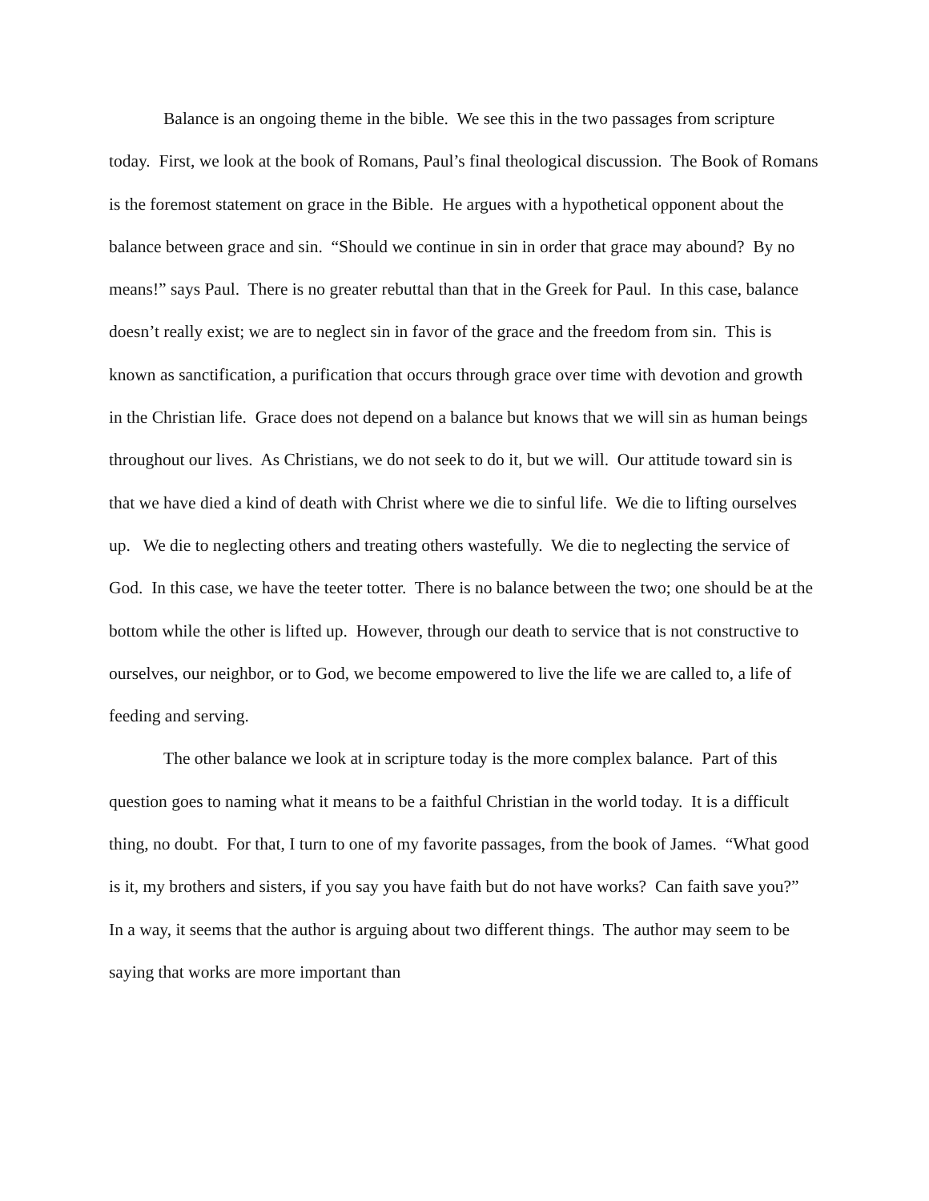Balance is an ongoing theme in the bible. We see this in the two passages from scripture today. First, we look at the book of Romans, Paul’s final theological discussion. The Book of Romans is the foremost statement on grace in the Bible. He argues with a hypothetical opponent about the balance between grace and sin. “Should we continue in sin in order that grace may abound? By no means!” says Paul. There is no greater rebuttal than that in the Greek for Paul. In this case, balance doesn’t really exist; we are to neglect sin in favor of the grace and the freedom from sin. This is known as sanctification, a purification that occurs through grace over time with devotion and growth in the Christian life. Grace does not depend on a balance but knows that we will sin as human beings throughout our lives. As Christians, we do not seek to do it, but we will. Our attitude toward sin is that we have died a kind of death with Christ where we die to sinful life. We die to lifting ourselves up. We die to neglecting others and treating others wastefully. We die to neglecting the service of God. In this case, we have the teeter totter. There is no balance between the two; one should be at the bottom while the other is lifted up. However, through our death to service that is not constructive to ourselves, our neighbor, or to God, we become empowered to live the life we are called to, a life of feeding and serving.
The other balance we look at in scripture today is the more complex balance. Part of this question goes to naming what it means to be a faithful Christian in the world today. It is a difficult thing, no doubt. For that, I turn to one of my favorite passages, from the book of James. “What good is it, my brothers and sisters, if you say you have faith but do not have works? Can faith save you?” In a way, it seems that the author is arguing about two different things. The author may seem to be saying that works are more important than